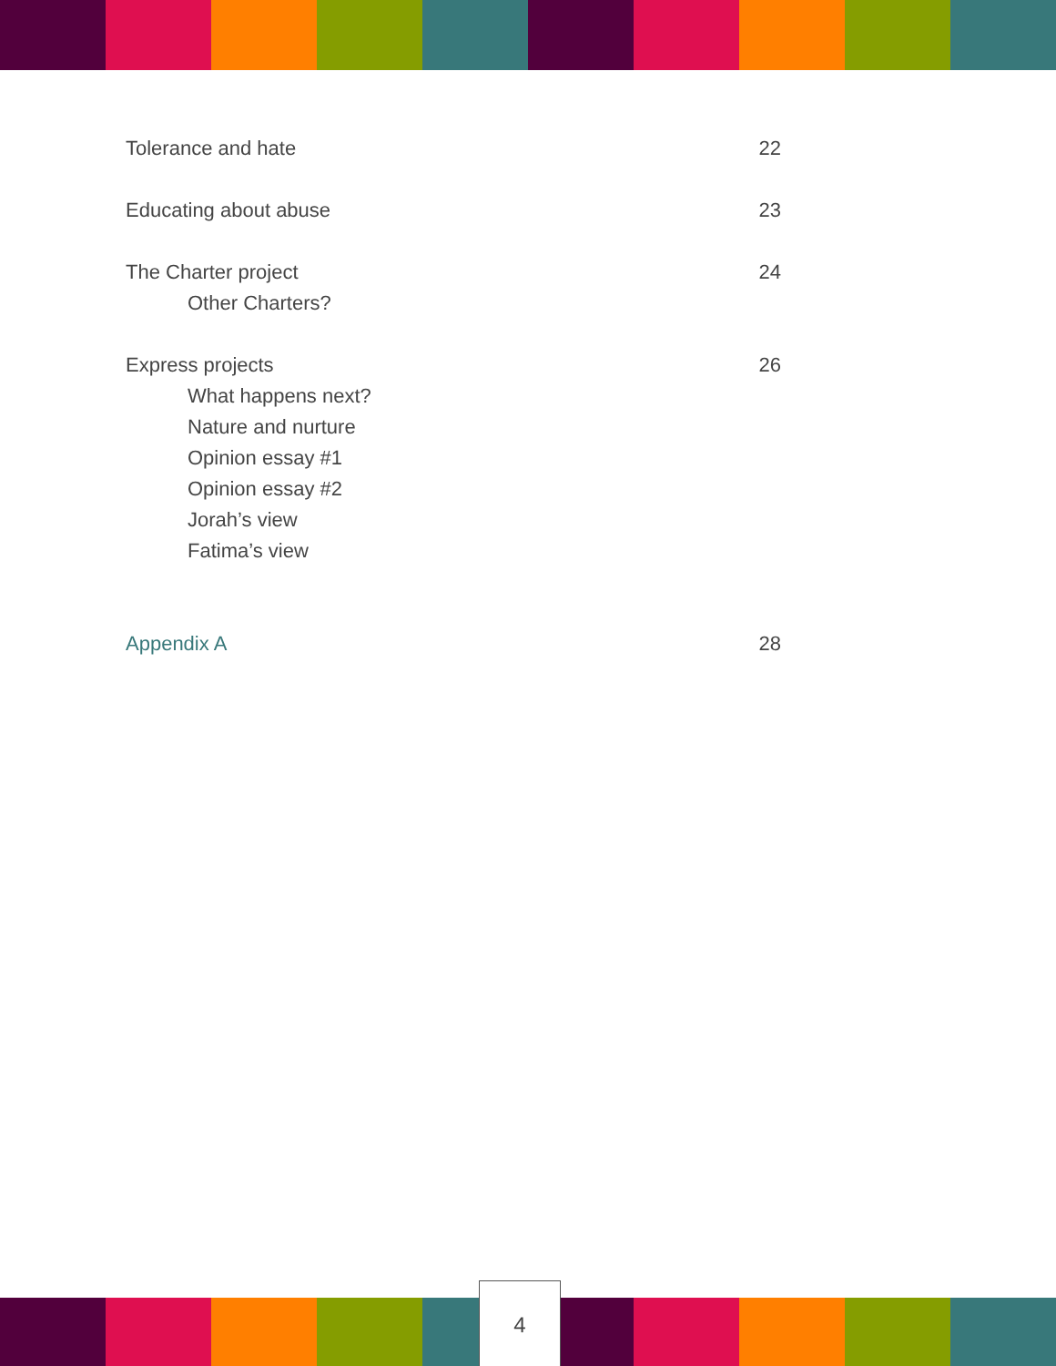Tolerance and hate 22
Educating about abuse 23
The Charter project 24
Other Charters?
Express projects 26
What happens next?
Nature and nurture
Opinion essay #1
Opinion essay #2
Jorah’s view
Fatima’s view
Appendix A 28
4